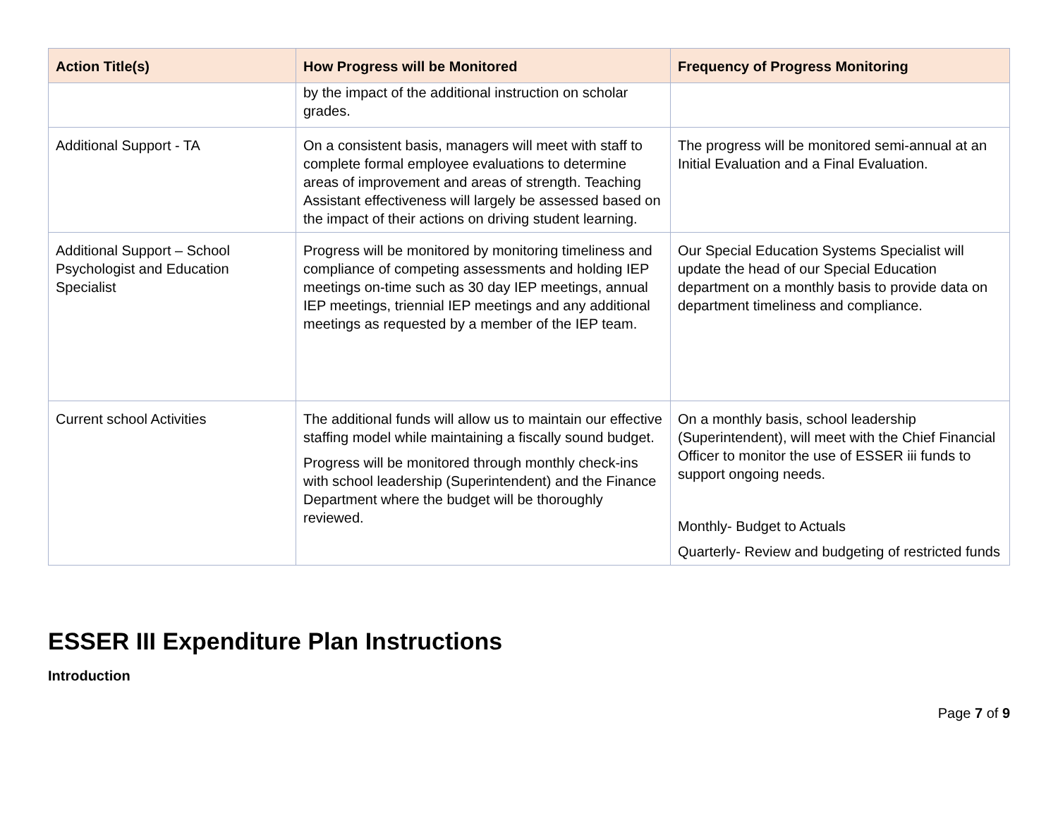| Action Title(s) | How Progress will be Monitored | Frequency of Progress Monitoring |
| --- | --- | --- |
| | by the impact of the additional instruction on scholar grades. | |
| Additional Support - TA | On a consistent basis, managers will meet with staff to complete formal employee evaluations to determine areas of improvement and areas of strength. Teaching Assistant effectiveness will largely be assessed based on the impact of their actions on driving student learning. | The progress will be monitored semi-annual at an Initial Evaluation and a Final Evaluation. |
| Additional Support – School Psychologist and Education Specialist | Progress will be monitored by monitoring timeliness and compliance of competing assessments and holding IEP meetings on-time such as 30 day IEP meetings, annual IEP meetings, triennial IEP meetings and any additional meetings as requested by a member of the IEP team. | Our Special Education Systems Specialist will update the head of our Special Education department on a monthly basis to provide data on department timeliness and compliance. |
| Current school Activities | The additional funds will allow us to maintain our effective staffing model while maintaining a fiscally sound budget. Progress will be monitored through monthly check-ins with school leadership (Superintendent) and the Finance Department where the budget will be thoroughly reviewed. | On a monthly basis, school leadership (Superintendent), will meet with the Chief Financial Officer to monitor the use of ESSER iii funds to support ongoing needs. Monthly- Budget to Actuals Quarterly- Review and budgeting of restricted funds |
ESSER III Expenditure Plan Instructions
Introduction
Page 7 of 9